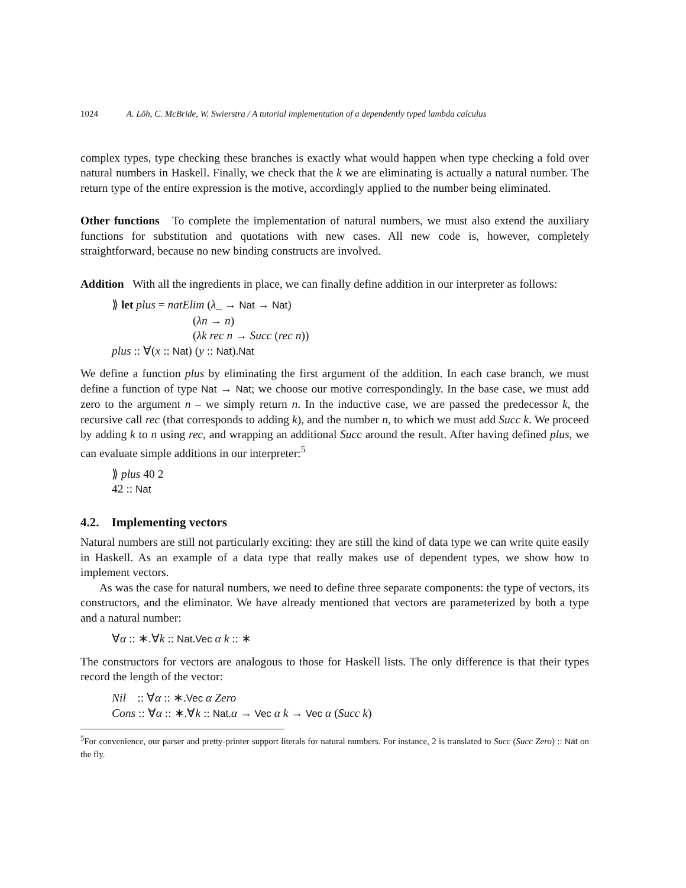1024 A. Löh, C. McBride, W. Swierstra / A tutorial implementation of a dependently typed lambda calculus
complex types, type checking these branches is exactly what would happen when type checking a fold over natural numbers in Haskell. Finally, we check that the k we are eliminating is actually a natural number. The return type of the entire expression is the motive, accordingly applied to the number being eliminated.
Other functions To complete the implementation of natural numbers, we must also extend the auxiliary functions for substitution and quotations with new cases. All new code is, however, completely straightforward, because no new binding constructs are involved.
Addition With all the ingredients in place, we can finally define addition in our interpreter as follows:
⟫ let plus = natElim (λ_ → Nat → Nat)
(λn → n)
(λk rec n → Succ (rec n))
plus :: ∀(x :: Nat) (y :: Nat).Nat
We define a function plus by eliminating the first argument of the addition. In each case branch, we must define a function of type Nat → Nat; we choose our motive correspondingly. In the base case, we must add zero to the argument n – we simply return n. In the inductive case, we are passed the predecessor k, the recursive call rec (that corresponds to adding k), and the number n, to which we must add Succ k. We proceed by adding k to n using rec, and wrapping an additional Succ around the result. After having defined plus, we can evaluate simple additions in our interpreter:<sup>5</sup>
⟫ plus 40 2
42 :: Nat
4.2. Implementing vectors
Natural numbers are still not particularly exciting: they are still the kind of data type we can write quite easily in Haskell. As an example of a data type that really makes use of dependent types, we show how to implement vectors.
As was the case for natural numbers, we need to define three separate components: the type of vectors, its constructors, and the eliminator. We have already mentioned that vectors are parameterized by both a type and a natural number:
∀α :: ∗.∀k :: Nat.Vec α k :: ∗
The constructors for vectors are analogous to those for Haskell lists. The only difference is that their types record the length of the vector:
Nil :: ∀α :: ∗.Vec α Zero
Cons :: ∀α :: ∗.∀k :: Nat.α → Vec α k → Vec α (Succ k)
<sup>5</sup> For convenience, our parser and pretty-printer support literals for natural numbers. For instance, 2 is translated to Succ (Succ Zero) :: Nat on the fly.